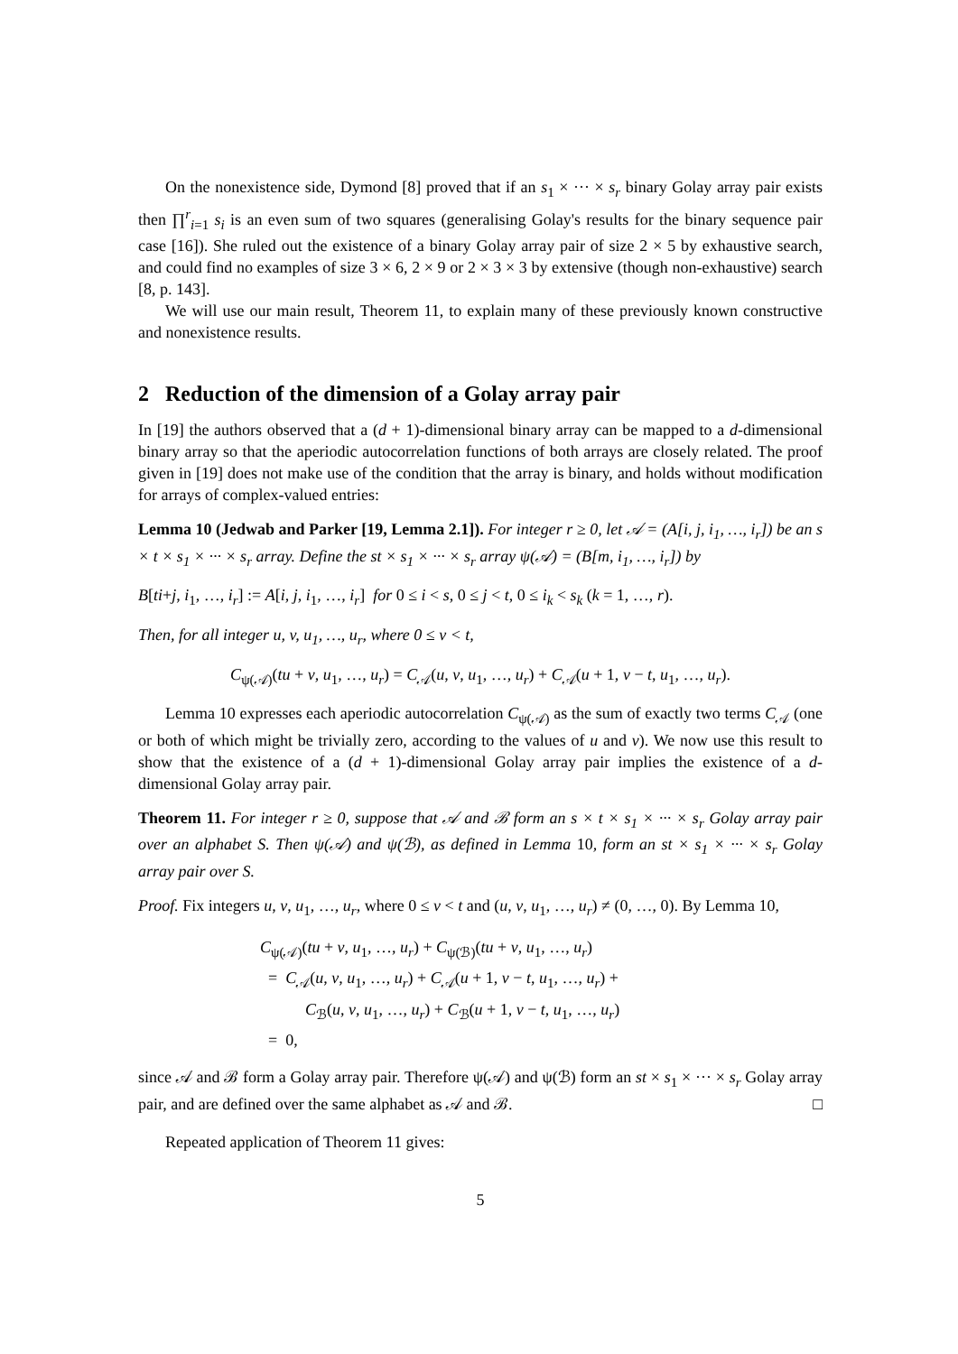On the nonexistence side, Dymond [8] proved that if an s<sub>1</sub> × ··· × s<sub>r</sub> binary Golay array pair exists then ∏<sup>r</sup><sub>i=1</sub> s<sub>i</sub> is an even sum of two squares (generalising Golay's results for the binary sequence pair case [16]). She ruled out the existence of a binary Golay array pair of size 2 × 5 by exhaustive search, and could find no examples of size 3 × 6, 2 × 9 or 2 × 3 × 3 by extensive (though non-exhaustive) search [8, p. 143].
We will use our main result, Theorem 11, to explain many of these previously known constructive and nonexistence results.
2 Reduction of the dimension of a Golay array pair
In [19] the authors observed that a (d + 1)-dimensional binary array can be mapped to a d-dimensional binary array so that the aperiodic autocorrelation functions of both arrays are closely related. The proof given in [19] does not make use of the condition that the array is binary, and holds without modification for arrays of complex-valued entries:
Lemma 10 (Jedwab and Parker [19, Lemma 2.1]). For integer r ≥ 0, let 𝒜 = (A[i, j, i<sub>1</sub>, …, i<sub>r</sub>]) be an s × t × s<sub>1</sub> × ··· × s<sub>r</sub> array. Define the st × s<sub>1</sub> × ··· × s<sub>r</sub> array ψ(𝒜) = (B[m, i<sub>1</sub>, …, i<sub>r</sub>]) by
B[ti+j, i<sub>1</sub>, …, i<sub>r</sub>] := A[i, j, i<sub>1</sub>, …, i<sub>r</sub>] for 0 ≤ i < s, 0 ≤ j < t, 0 ≤ i<sub>k</sub> < s<sub>k</sub> (k = 1, …, r).
Then, for all integer u, v, u<sub>1</sub>, …, u<sub>r</sub>, where 0 ≤ v < t,
C<sub>ψ(𝒜)</sub>(tu + v, u<sub>1</sub>, …, u<sub>r</sub>) = C<sub>𝒜</sub>(u, v, u<sub>1</sub>, …, u<sub>r</sub>) + C<sub>𝒜</sub>(u + 1, v − t, u<sub>1</sub>, …, u<sub>r</sub>).
Lemma 10 expresses each aperiodic autocorrelation C<sub>ψ(𝒜)</sub> as the sum of exactly two terms C<sub>𝒜</sub> (one or both of which might be trivially zero, according to the values of u and v). We now use this result to show that the existence of a (d + 1)-dimensional Golay array pair implies the existence of a d-dimensional Golay array pair.
Theorem 11. For integer r ≥ 0, suppose that 𝒜 and ℬ form an s × t × s<sub>1</sub> × ··· × s<sub>r</sub> Golay array pair over an alphabet S. Then ψ(𝒜) and ψ(ℬ), as defined in Lemma 10, form an st × s<sub>1</sub> × ··· × s<sub>r</sub> Golay array pair over S.
Proof. Fix integers u, v, u<sub>1</sub>, …, u<sub>r</sub>, where 0 ≤ v < t and (u, v, u<sub>1</sub>, …, u<sub>r</sub>) ≠ (0, …, 0). By Lemma 10,
C<sub>ψ(𝒜)</sub>(tu + v, u<sub>1</sub>, …, u<sub>r</sub>) + C<sub>ψ(ℬ)</sub>(tu + v, u<sub>1</sub>, …, u<sub>r</sub>)
= C<sub>𝒜</sub>(u, v, u<sub>1</sub>, …, u<sub>r</sub>) + C<sub>𝒜</sub>(u + 1, v − t, u<sub>1</sub>, …, u<sub>r</sub>) +
C<sub>ℬ</sub>(u, v, u<sub>1</sub>, …, u<sub>r</sub>) + C<sub>ℬ</sub>(u + 1, v − t, u<sub>1</sub>, …, u<sub>r</sub>)
= 0,
since 𝒜 and ℬ form a Golay array pair. Therefore ψ(𝒜) and ψ(ℬ) form an st × s<sub>1</sub> × ··· × s<sub>r</sub> Golay array pair, and are defined over the same alphabet as 𝒜 and ℬ. □
Repeated application of Theorem 11 gives:
5